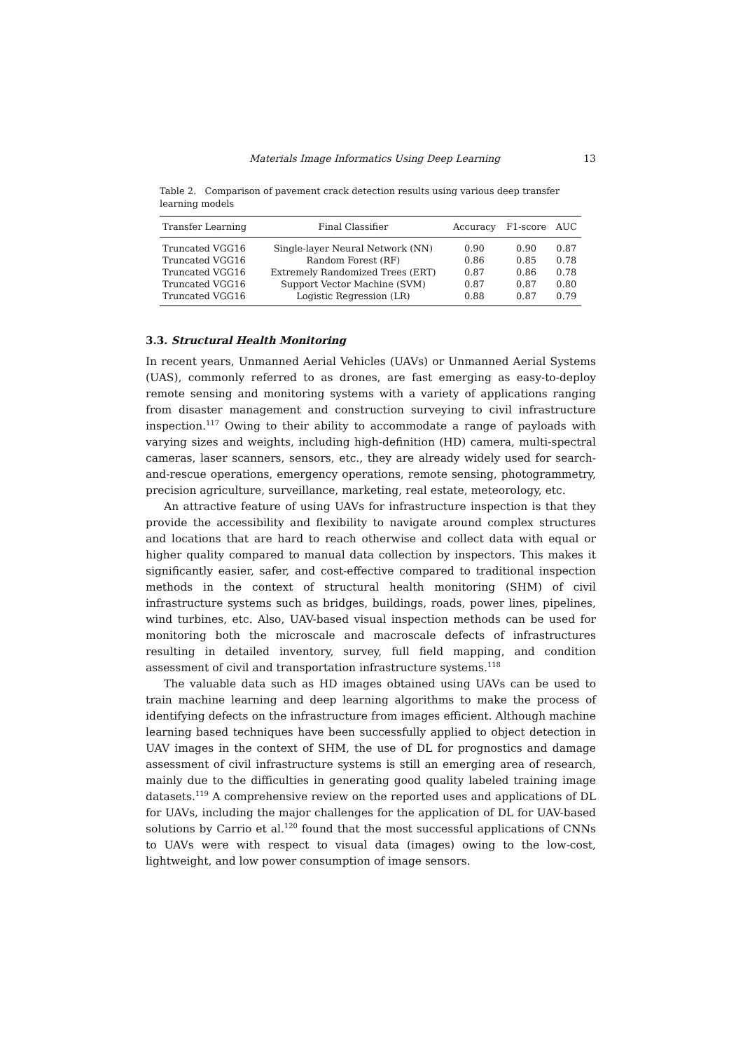Materials Image Informatics Using Deep Learning 13
Table 2. Comparison of pavement crack detection results using various deep transfer learning models
| Transfer Learning | Final Classifier | Accuracy | F1-score | AUC |
| --- | --- | --- | --- | --- |
| Truncated VGG16 | Single-layer Neural Network (NN) | 0.90 | 0.90 | 0.87 |
| Truncated VGG16 | Random Forest (RF) | 0.86 | 0.85 | 0.78 |
| Truncated VGG16 | Extremely Randomized Trees (ERT) | 0.87 | 0.86 | 0.78 |
| Truncated VGG16 | Support Vector Machine (SVM) | 0.87 | 0.87 | 0.80 |
| Truncated VGG16 | Logistic Regression (LR) | 0.88 | 0.87 | 0.79 |
3.3. Structural Health Monitoring
In recent years, Unmanned Aerial Vehicles (UAVs) or Unmanned Aerial Systems (UAS), commonly referred to as drones, are fast emerging as easy-to-deploy remote sensing and monitoring systems with a variety of applications ranging from disaster management and construction surveying to civil infrastructure inspection.<sup>117</sup> Owing to their ability to accommodate a range of payloads with varying sizes and weights, including high-definition (HD) camera, multi-spectral cameras, laser scanners, sensors, etc., they are already widely used for search-and-rescue operations, emergency operations, remote sensing, photogrammetry, precision agriculture, surveillance, marketing, real estate, meteorology, etc.
An attractive feature of using UAVs for infrastructure inspection is that they provide the accessibility and flexibility to navigate around complex structures and locations that are hard to reach otherwise and collect data with equal or higher quality compared to manual data collection by inspectors. This makes it significantly easier, safer, and cost-effective compared to traditional inspection methods in the context of structural health monitoring (SHM) of civil infrastructure systems such as bridges, buildings, roads, power lines, pipelines, wind turbines, etc. Also, UAV-based visual inspection methods can be used for monitoring both the microscale and macroscale defects of infrastructures resulting in detailed inventory, survey, full field mapping, and condition assessment of civil and transportation infrastructure systems.<sup>118</sup>
The valuable data such as HD images obtained using UAVs can be used to train machine learning and deep learning algorithms to make the process of identifying defects on the infrastructure from images efficient. Although machine learning based techniques have been successfully applied to object detection in UAV images in the context of SHM, the use of DL for prognostics and damage assessment of civil infrastructure systems is still an emerging area of research, mainly due to the difficulties in generating good quality labeled training image datasets.<sup>119</sup> A comprehensive review on the reported uses and applications of DL for UAVs, including the major challenges for the application of DL for UAV-based solutions by Carrio et al.<sup>120</sup> found that the most successful applications of CNNs to UAVs were with respect to visual data (images) owing to the low-cost, lightweight, and low power consumption of image sensors.